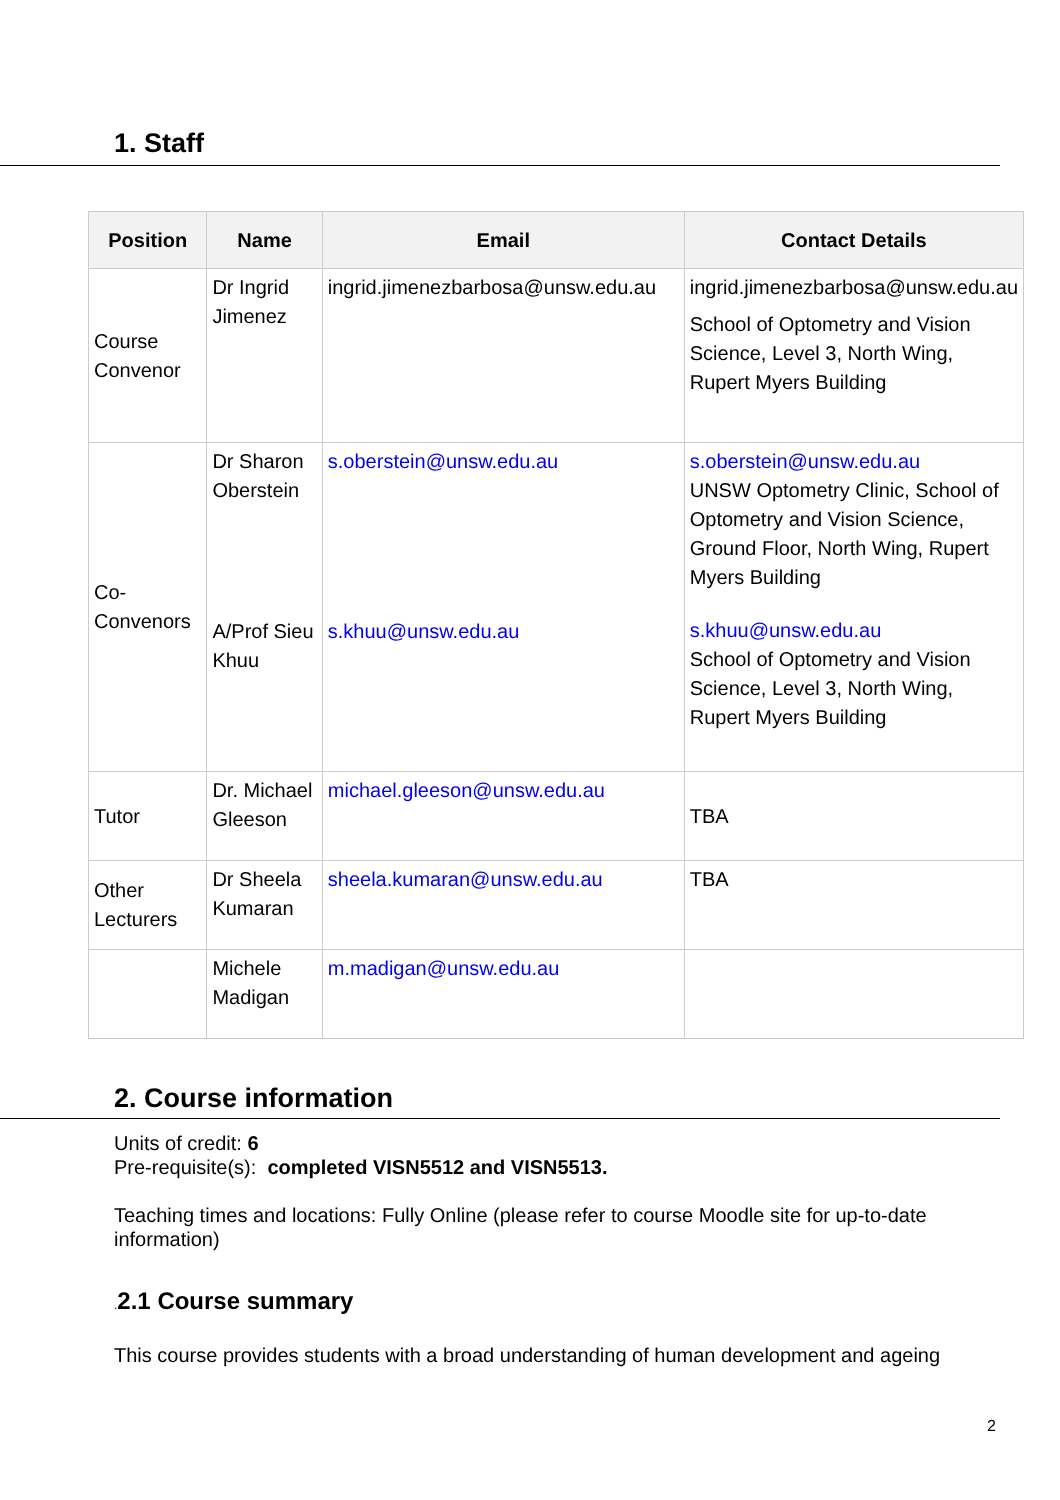1. Staff
| Position | Name | Email | Contact Details |
| --- | --- | --- | --- |
| Course Convenor | Dr Ingrid Jimenez | ingrid.jimenezbarbosa@unsw.edu.au | ingrid.jimenezbarbosa@unsw.edu.au School of Optometry and Vision Science, Level 3, North Wing, Rupert Myers Building |
| Co-Convenors | Dr Sharon Oberstein A/Prof Sieu Khuu | s.oberstein@unsw.edu.au s.khuu@unsw.edu.au | s.oberstein@unsw.edu.au UNSW Optometry Clinic, School of Optometry and Vision Science, Ground Floor, North Wing, Rupert Myers Building s.khuu@unsw.edu.au School of Optometry and Vision Science, Level 3, North Wing, Rupert Myers Building |
| Tutor | Dr. Michael Gleeson | michael.gleeson@unsw.edu.au | TBA |
| Other Lecturers | Dr Sheela Kumaran | sheela.kumaran@unsw.edu.au | TBA |
| | Michele Madigan | m.madigan@unsw.edu.au | |
2. Course information
Units of credit: 6
Pre-requisite(s): completed VISN5512 and VISN5513.
Teaching times and locations: Fully Online (please refer to course Moodle site for up-to-date information)
. 2.1 Course summary
This course provides students with a broad understanding of human development and ageing
2